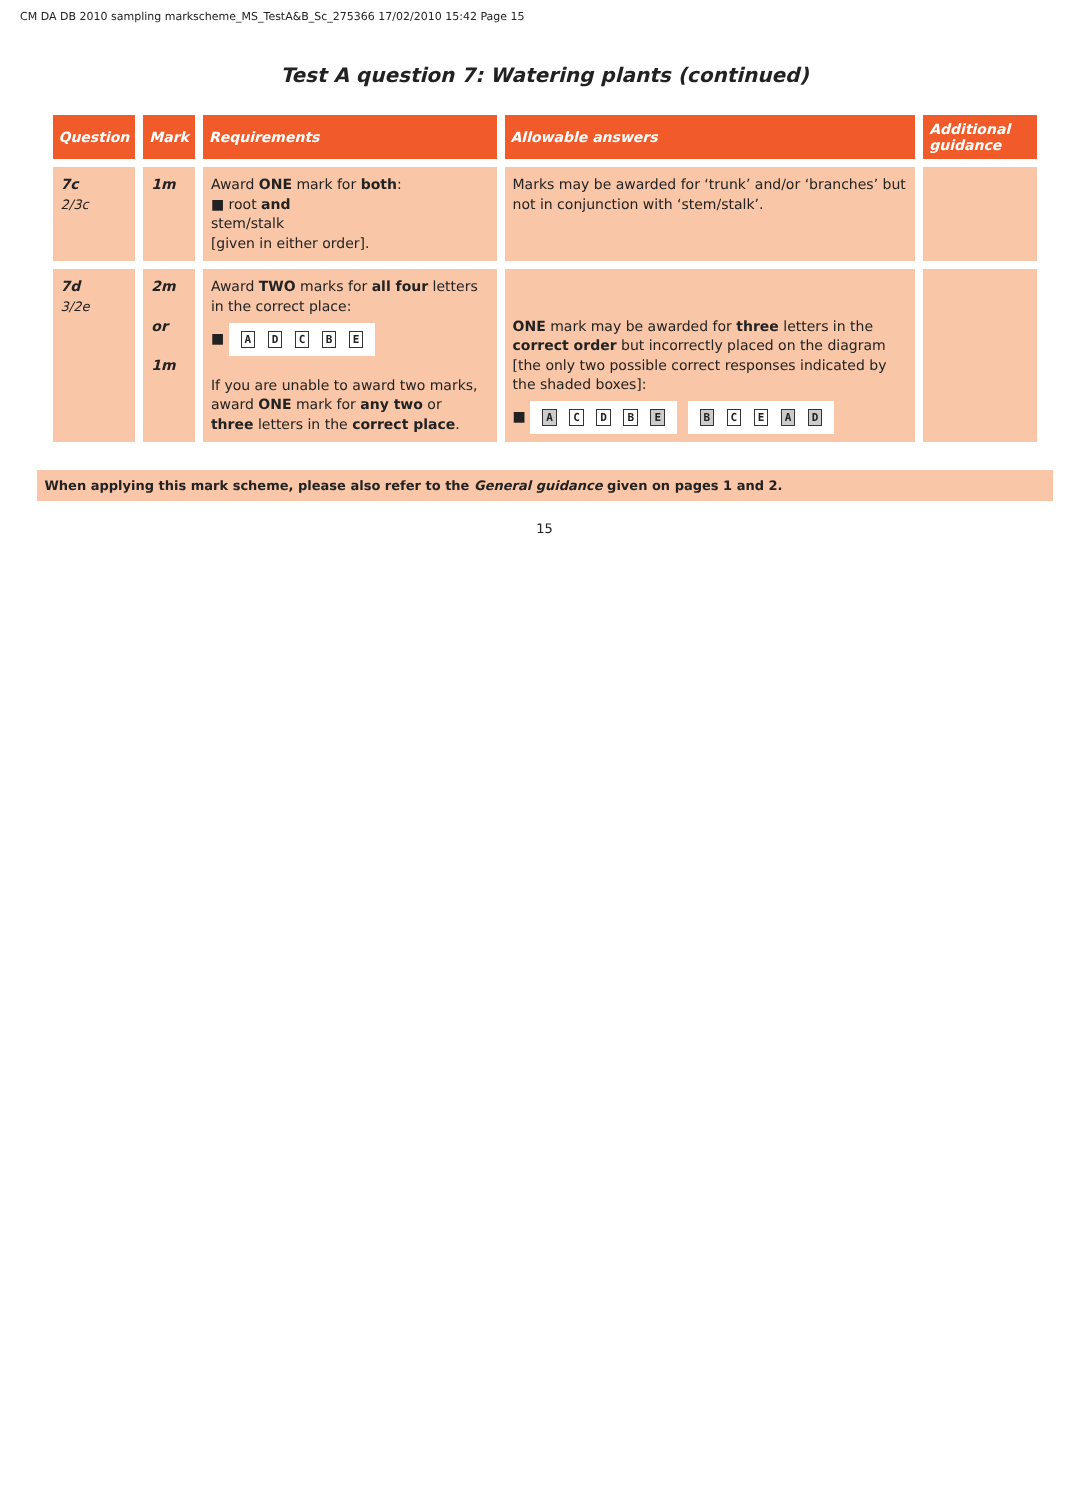CM DA DB 2010 sampling markscheme_MS_TestA&B_Sc_275366 17/02/2010 15:42 Page 15
Test A question 7: Watering plants (continued)
| Question | Mark | Requirements | Allowable answers | Additional guidance |
| --- | --- | --- | --- | --- |
| 7c 2/3c | 1m | Award ONE mark for both : ■ root and stem/stalk [given in either order]. | Marks may be awarded for ‘trunk’ and/or ‘branches’ but not in conjunction with ‘stem/stalk’. | |
| 7d 3/2e | 2m or 1m | Award TWO marks for all four letters in the correct place: ■ A D C B E If you are unable to award two marks, award ONE mark for any two or three letters in the correct place . | ONE mark may be awarded for three letters in the correct order but incorrectly placed on the diagram [the only two possible correct responses indicated by the shaded boxes]: ■ A C D B E B C E A D | |
When applying this mark scheme, please also refer to the General guidance given on pages 1 and 2.
15